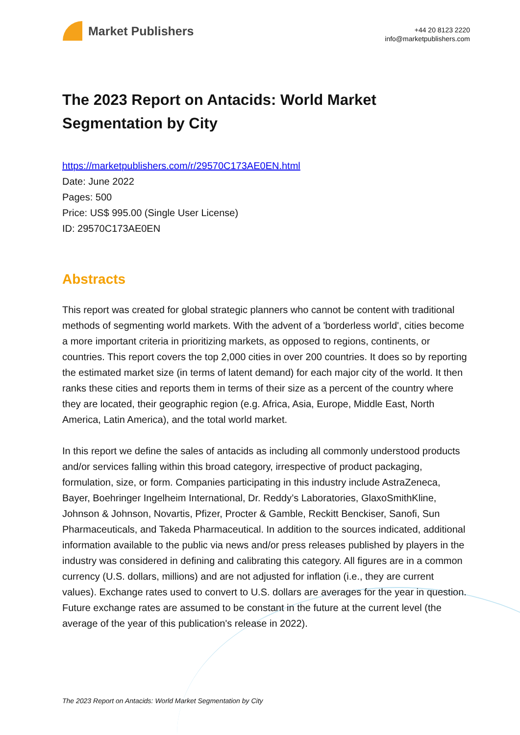Market Publishers
+44 20 8123 2220
info@marketpublishers.com
The 2023 Report on Antacids: World Market Segmentation by City
https://marketpublishers.com/r/29570C173AE0EN.html
Date: June 2022
Pages: 500
Price: US$ 995.00 (Single User License)
ID: 29570C173AE0EN
Abstracts
This report was created for global strategic planners who cannot be content with traditional methods of segmenting world markets. With the advent of a 'borderless world', cities become a more important criteria in prioritizing markets, as opposed to regions, continents, or countries. This report covers the top 2,000 cities in over 200 countries. It does so by reporting the estimated market size (in terms of latent demand) for each major city of the world. It then ranks these cities and reports them in terms of their size as a percent of the country where they are located, their geographic region (e.g. Africa, Asia, Europe, Middle East, North America, Latin America), and the total world market.
In this report we define the sales of antacids as including all commonly understood products and/or services falling within this broad category, irrespective of product packaging, formulation, size, or form. Companies participating in this industry include AstraZeneca, Bayer, Boehringer Ingelheim International, Dr. Reddy’s Laboratories, GlaxoSmithKline, Johnson & Johnson, Novartis, Pfizer, Procter & Gamble, Reckitt Benckiser, Sanofi, Sun Pharmaceuticals, and Takeda Pharmaceutical. In addition to the sources indicated, additional information available to the public via news and/or press releases published by players in the industry was considered in defining and calibrating this category. All figures are in a common currency (U.S. dollars, millions) and are not adjusted for inflation (i.e., they are current values). Exchange rates used to convert to U.S. dollars are averages for the year in question. Future exchange rates are assumed to be constant in the future at the current level (the average of the year of this publication's release in 2022).
The 2023 Report on Antacids: World Market Segmentation by City